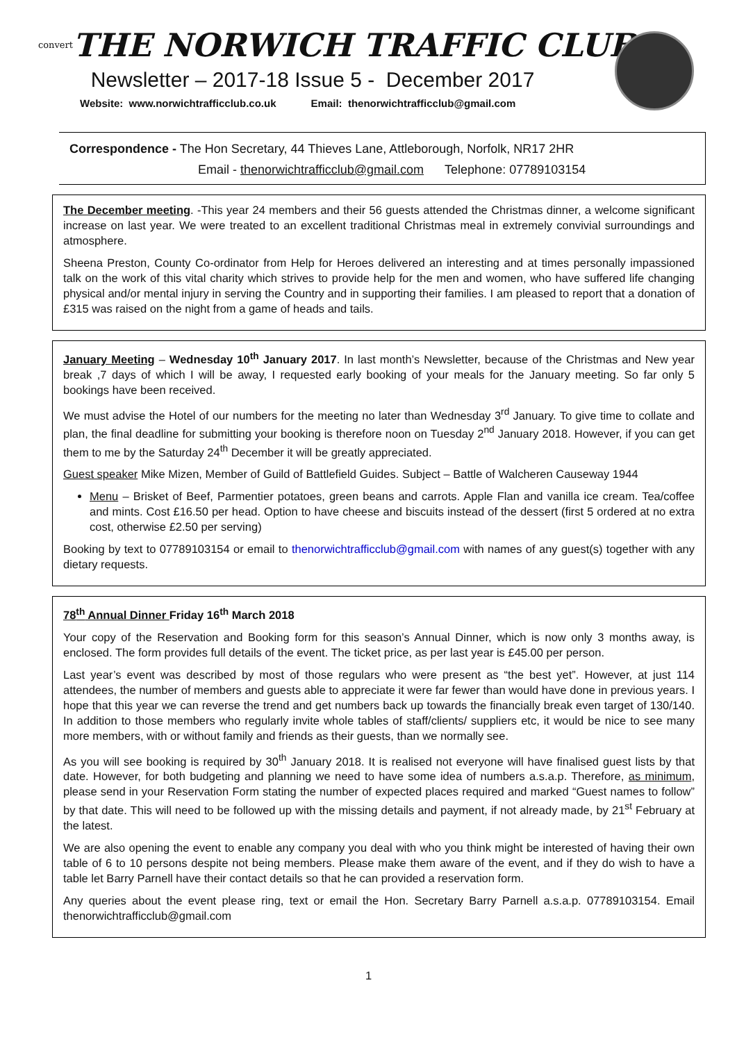convert THE NORWICH TRAFFIC CLUB
Newsletter – 2017-18 Issue 5 - December 2017
Website: www.norwichtrafficclub.co.uk Email: thenorwichtrafficclub@gmail.com
Correspondence - The Hon Secretary, 44 Thieves Lane, Attleborough, Norfolk, NR17 2HR
Email - thenorwichtrafficclub@gmail.com Telephone: 07789103154
The December meeting. -This year 24 members and their 56 guests attended the Christmas dinner, a welcome significant increase on last year. We were treated to an excellent traditional Christmas meal in extremely convivial surroundings and atmosphere.
Sheena Preston, County Co-ordinator from Help for Heroes delivered an interesting and at times personally impassioned talk on the work of this vital charity which strives to provide help for the men and women, who have suffered life changing physical and/or mental injury in serving the Country and in supporting their families. I am pleased to report that a donation of £315 was raised on the night from a game of heads and tails.
January Meeting – Wednesday 10<sup>th</sup> January 2017. In last month’s Newsletter, because of the Christmas and New year break ,7 days of which I will be away, I requested early booking of your meals for the January meeting. So far only 5 bookings have been received.
We must advise the Hotel of our numbers for the meeting no later than Wednesday 3<sup>rd</sup> January. To give time to collate and plan, the final deadline for submitting your booking is therefore noon on Tuesday 2<sup>nd</sup> January 2018. However, if you can get them to me by the Saturday 24<sup>th</sup> December it will be greatly appreciated.
Guest speaker Mike Mizen, Member of Guild of Battlefield Guides. Subject – Battle of Walcheren Causeway 1944
Menu – Brisket of Beef, Parmentier potatoes, green beans and carrots. Apple Flan and vanilla ice cream. Tea/coffee and mints. Cost £16.50 per head. Option to have cheese and biscuits instead of the dessert (first 5 ordered at no extra cost, otherwise £2.50 per serving)
Booking by text to 07789103154 or email to thenorwichtrafficclub@gmail.com with names of any guest(s) together with any dietary requests.
78<sup>th</sup> Annual Dinner Friday 16<sup>th</sup> March 2018
Your copy of the Reservation and Booking form for this season’s Annual Dinner, which is now only 3 months away, is enclosed. The form provides full details of the event. The ticket price, as per last year is £45.00 per person.
Last year’s event was described by most of those regulars who were present as “the best yet”. However, at just 114 attendees, the number of members and guests able to appreciate it were far fewer than would have done in previous years. I hope that this year we can reverse the trend and get numbers back up towards the financially break even target of 130/140. In addition to those members who regularly invite whole tables of staff/clients/ suppliers etc, it would be nice to see many more members, with or without family and friends as their guests, than we normally see.
As you will see booking is required by 30<sup>th</sup> January 2018. It is realised not everyone will have finalised guest lists by that date. However, for both budgeting and planning we need to have some idea of numbers a.s.a.p. Therefore, as minimum, please send in your Reservation Form stating the number of expected places required and marked “Guest names to follow” by that date. This will need to be followed up with the missing details and payment, if not already made, by 21<sup>st</sup> February at the latest.
We are also opening the event to enable any company you deal with who you think might be interested of having their own table of 6 to 10 persons despite not being members. Please make them aware of the event, and if they do wish to have a table let Barry Parnell have their contact details so that he can provided a reservation form.
Any queries about the event please ring, text or email the Hon. Secretary Barry Parnell a.s.a.p. 07789103154. Email thenorwichtrafficclub@gmail.com
1